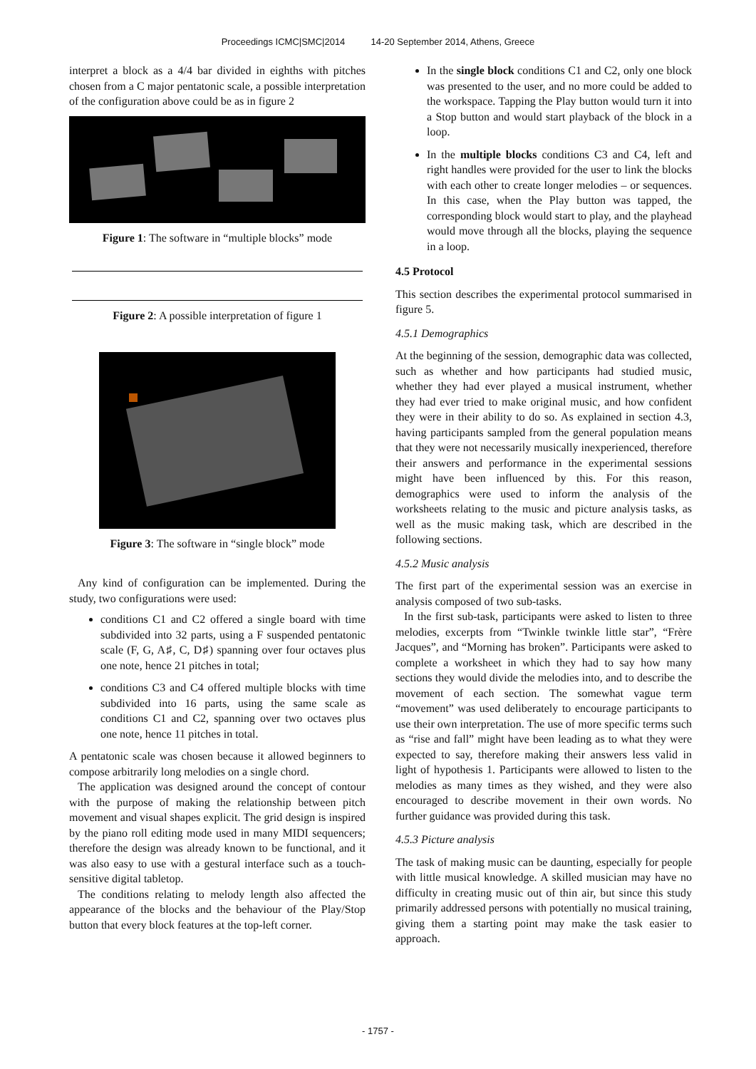Proceedings ICMC|SMC|2014 14-20 September 2014, Athens, Greece
interpret a block as a 4/4 bar divided in eighths with pitches chosen from a C major pentatonic scale, a possible interpretation of the configuration above could be as in figure 2
Figure 1: The software in “multiple blocks” mode
Figure 2: A possible interpretation of figure 1
Figure 3: The software in “single block” mode
Any kind of configuration can be implemented. During the study, two configurations were used:
conditions C1 and C2 offered a single board with time subdivided into 32 parts, using a F suspended pentatonic scale (F, G, A♯, C, D♯) spanning over four octaves plus one note, hence 21 pitches in total;
conditions C3 and C4 offered multiple blocks with time subdivided into 16 parts, using the same scale as conditions C1 and C2, spanning over two octaves plus one note, hence 11 pitches in total.
A pentatonic scale was chosen because it allowed beginners to compose arbitrarily long melodies on a single chord.
The application was designed around the concept of contour with the purpose of making the relationship between pitch movement and visual shapes explicit. The grid design is inspired by the piano roll editing mode used in many MIDI sequencers; therefore the design was already known to be functional, and it was also easy to use with a gestural interface such as a touch-sensitive digital tabletop.
The conditions relating to melody length also affected the appearance of the blocks and the behaviour of the Play/Stop button that every block features at the top-left corner.
In the single block conditions C1 and C2, only one block was presented to the user, and no more could be added to the workspace. Tapping the Play button would turn it into a Stop button and would start playback of the block in a loop.
In the multiple blocks conditions C3 and C4, left and right handles were provided for the user to link the blocks with each other to create longer melodies – or sequences. In this case, when the Play button was tapped, the corresponding block would start to play, and the playhead would move through all the blocks, playing the sequence in a loop.
4.5 Protocol
This section describes the experimental protocol summarised in figure 5.
4.5.1 Demographics
At the beginning of the session, demographic data was collected, such as whether and how participants had studied music, whether they had ever played a musical instrument, whether they had ever tried to make original music, and how confident they were in their ability to do so. As explained in section 4.3, having participants sampled from the general population means that they were not necessarily musically inexperienced, therefore their answers and performance in the experimental sessions might have been influenced by this. For this reason, demographics were used to inform the analysis of the worksheets relating to the music and picture analysis tasks, as well as the music making task, which are described in the following sections.
4.5.2 Music analysis
The first part of the experimental session was an exercise in analysis composed of two sub-tasks.
In the first sub-task, participants were asked to listen to three melodies, excerpts from “Twinkle twinkle little star”, “Frère Jacques”, and “Morning has broken”. Participants were asked to complete a worksheet in which they had to say how many sections they would divide the melodies into, and to describe the movement of each section. The somewhat vague term “movement” was used deliberately to encourage participants to use their own interpretation. The use of more specific terms such as “rise and fall” might have been leading as to what they were expected to say, therefore making their answers less valid in light of hypothesis 1. Participants were allowed to listen to the melodies as many times as they wished, and they were also encouraged to describe movement in their own words. No further guidance was provided during this task.
4.5.3 Picture analysis
The task of making music can be daunting, especially for people with little musical knowledge. A skilled musician may have no difficulty in creating music out of thin air, but since this study primarily addressed persons with potentially no musical training, giving them a starting point may make the task easier to approach.
- 1757 -